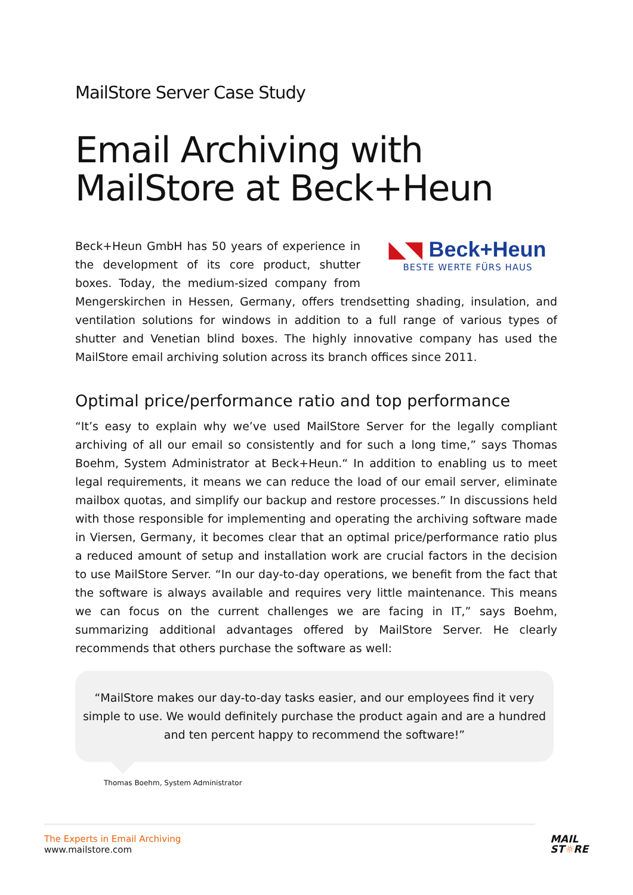MailStore Server Case Study
Email Archiving with MailStore at Beck+Heun
◣◥ Beck+Heun
BESTE WERTE FÜRS HAUS
Beck+Heun GmbH has 50 years of experience in the development of its core product, shutter boxes. Today, the medium-sized company from Mengerskirchen in Hessen, Germany, offers trendsetting shading, insulation, and ventilation solutions for windows in addition to a full range of various types of shutter and Venetian blind boxes. The highly innovative company has used the MailStore email archiving solution across its branch offices since 2011.
Optimal price/performance ratio and top performance
“It’s easy to explain why we’ve used MailStore Server for the legally compliant archiving of all our email so consistently and for such a long time,” says Thomas Boehm, System Administrator at Beck+Heun.“ In addition to enabling us to meet legal requirements, it means we can reduce the load of our email server, eliminate mailbox quotas, and simplify our backup and restore processes.” In discussions held with those responsible for implementing and operating the archiving software made in Viersen, Germany, it becomes clear that an optimal price/performance ratio plus a reduced amount of setup and installation work are crucial factors in the decision to use MailStore Server. “In our day-to-day operations, we benefit from the fact that the software is always available and requires very little maintenance. This means we can focus on the current challenges we are facing in IT,” says Boehm, summarizing additional advantages offered by MailStore Server. He clearly recommends that others purchase the software as well:
“MailStore makes our day-to-day tasks easier, and our employees find it very simple to use. We would definitely purchase the product again and are a hundred and ten percent happy to recommend the software!”
Thomas Boehm, System Administrator
The Experts in Email Archiving
www.mailstore.com
MAIL
ST☼RE